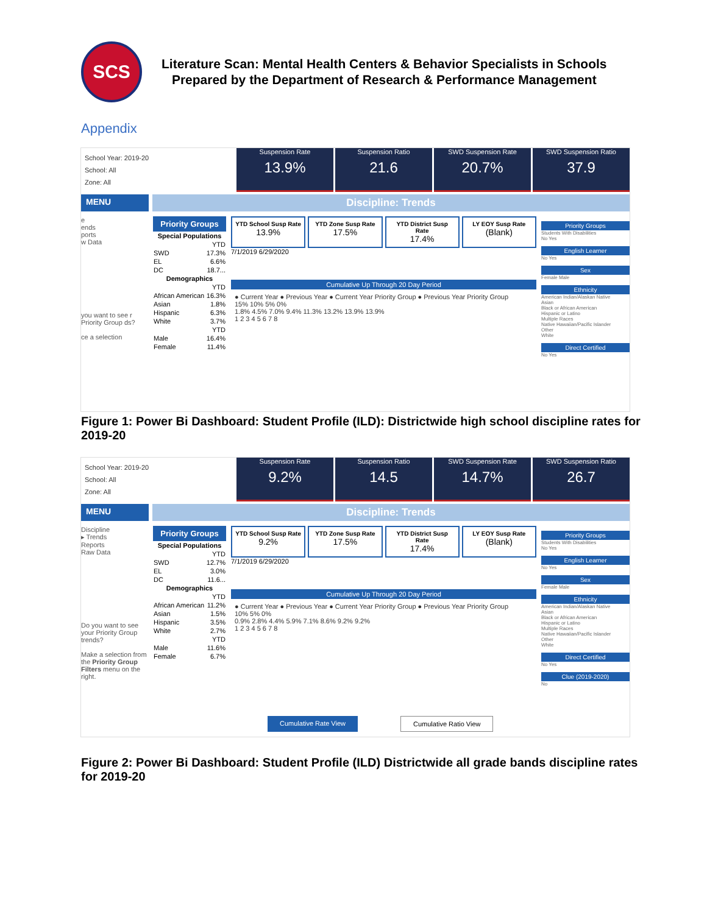SCS
Literature Scan: Mental Health Centers & Behavior Specialists in Schools
Prepared by the Department of Research & Performance Management
Appendix
School Year: 2019-20
School: All
Zone: All
Suspension Rate
13.9%
Suspension Ratio
21.6
SWD Suspension Rate
20.7%
SWD Suspension Ratio
37.9
MENU
Discipline: Trends
e
ends
ports
w Data
you want to see r Priority Group ds?
ce a selection
Priority Groups
| Special Populations | |
| --- | --- |
| | YTD |
| SWD | 17.3% |
| EL | 6.6% |
| DC | 18.7... |
| Demographics | |
| | YTD |
| African American | 16.3% |
| Asian | 1.8% |
| Hispanic | 6.3% |
| White | 3.7% |
| | YTD |
| Male | 16.4% |
| Female | 11.4% |
YTD School Susp Rate
13.9%
YTD Zone Susp Rate
17.5%
YTD District Susp Rate
17.4%
LY EOY Susp Rate
(Blank)
7/1/2019 6/29/2020
Cumulative Up Through 20 Day Period
● Current Year ● Previous Year ● Current Year Priority Group ● Previous Year Priority Group
15% 10% 5% 0%
1.8% 4.5% 7.0% 9.4% 11.3% 13.2% 13.9% 13.9%
1 2 3 4 5 6 7 8
Priority Groups
Students With Disabilities
No Yes
English Learner
No Yes
Sex
Female Male
Ethnicity
American Indian/Alaskan Native
Asian
Black or African American
Hispanic or Latino
Multiple Races
Native Hawaiian/Pacific Islander
Other
White
Direct Certified
No Yes
Figure 1: Power Bi Dashboard: Student Profile (ILD): Districtwide high school discipline rates for 2019-20
School Year: 2019-20
School: All
Zone: All
Suspension Rate
9.2%
Suspension Ratio
14.5
SWD Suspension Rate
14.7%
SWD Suspension Ratio
26.7
MENU
Discipline: Trends
Discipline
▸ Trends
Reports
Raw Data
Do you want to see your Priority Group trends?
Make a selection from the Priority Group Filters menu on the right.
Priority Groups
| Special Populations | |
| --- | --- |
| | YTD |
| SWD | 12.7% |
| EL | 3.0% |
| DC | 11.6... |
| Demographics | |
| | YTD |
| African American | 11.2% |
| Asian | 1.5% |
| Hispanic | 3.5% |
| White | 2.7% |
| | YTD |
| Male | 11.6% |
| Female | 6.7% |
YTD School Susp Rate
9.2%
YTD Zone Susp Rate
17.5%
YTD District Susp Rate
17.4%
LY EOY Susp Rate
(Blank)
7/1/2019 6/29/2020
Cumulative Up Through 20 Day Period
● Current Year ● Previous Year ● Current Year Priority Group ● Previous Year Priority Group
10% 5% 0%
0.9% 2.8% 4.4% 5.9% 7.1% 8.6% 9.2% 9.2%
1 2 3 4 5 6 7 8
Cumulative Rate View Cumulative Ratio View
Priority Groups
Students With Disabilities
No Yes
English Learner
No Yes
Sex
Female Male
Ethnicity
American Indian/Alaskan Native
Asian
Black or African American
Hispanic or Latino
Multiple Races
Native Hawaiian/Pacific Islander
Other
White
Direct Certified
No Yes
Clue (2019-2020)
No
Figure 2: Power Bi Dashboard: Student Profile (ILD) Districtwide all grade bands discipline rates for 2019-20